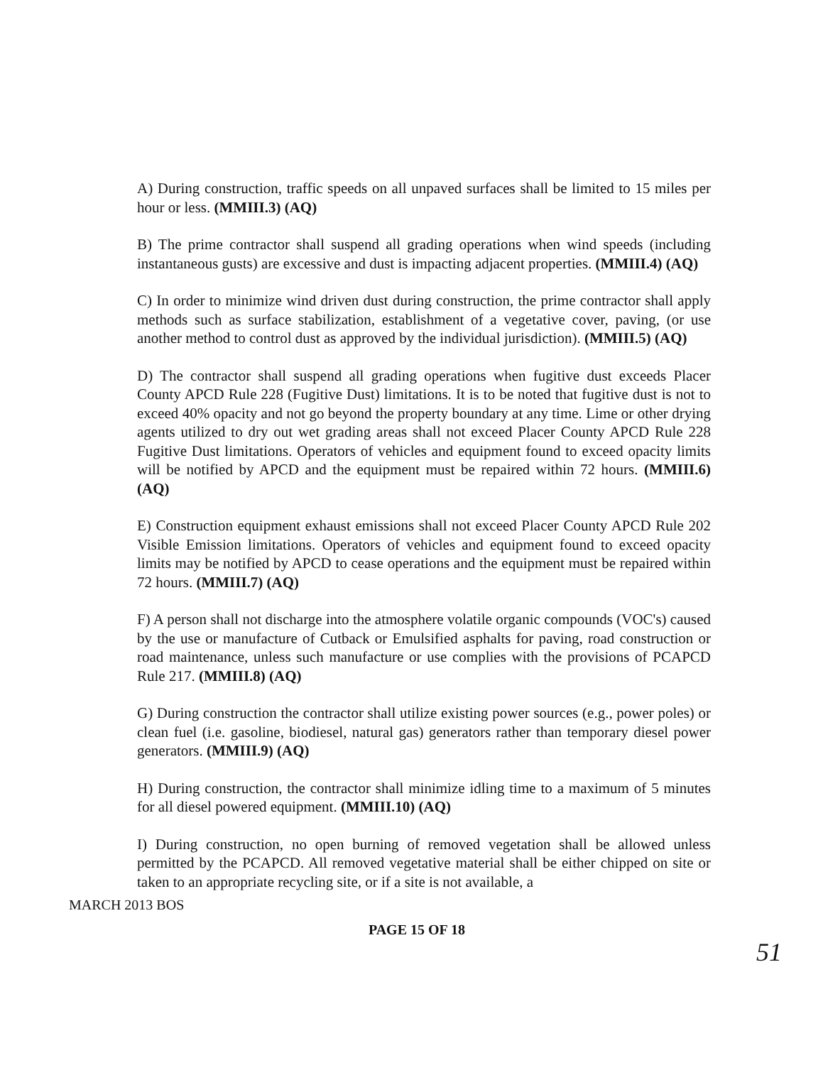A) During construction, traffic speeds on all unpaved surfaces shall be limited to 15 miles per hour or less. (MMIII.3) (AQ)
B) The prime contractor shall suspend all grading operations when wind speeds (including instantaneous gusts) are excessive and dust is impacting adjacent properties. (MMIII.4) (AQ)
C) In order to minimize wind driven dust during construction, the prime contractor shall apply methods such as surface stabilization, establishment of a vegetative cover, paving, (or use another method to control dust as approved by the individual jurisdiction). (MMIII.5) (AQ)
D) The contractor shall suspend all grading operations when fugitive dust exceeds Placer County APCD Rule 228 (Fugitive Dust) limitations. It is to be noted that fugitive dust is not to exceed 40% opacity and not go beyond the property boundary at any time. Lime or other drying agents utilized to dry out wet grading areas shall not exceed Placer County APCD Rule 228 Fugitive Dust limitations. Operators of vehicles and equipment found to exceed opacity limits will be notified by APCD and the equipment must be repaired within 72 hours. (MMIII.6) (AQ)
E) Construction equipment exhaust emissions shall not exceed Placer County APCD Rule 202 Visible Emission limitations. Operators of vehicles and equipment found to exceed opacity limits may be notified by APCD to cease operations and the equipment must be repaired within 72 hours. (MMIII.7) (AQ)
F) A person shall not discharge into the atmosphere volatile organic compounds (VOC's) caused by the use or manufacture of Cutback or Emulsified asphalts for paving, road construction or road maintenance, unless such manufacture or use complies with the provisions of PCAPCD Rule 217. (MMIII.8) (AQ)
G) During construction the contractor shall utilize existing power sources (e.g., power poles) or clean fuel (i.e. gasoline, biodiesel, natural gas) generators rather than temporary diesel power generators. (MMIII.9) (AQ)
H) During construction, the contractor shall minimize idling time to a maximum of 5 minutes for all diesel powered equipment. (MMIII.10) (AQ)
I) During construction, no open burning of removed vegetation shall be allowed unless permitted by the PCAPCD. All removed vegetative material shall be either chipped on site or taken to an appropriate recycling site, or if a site is not available, a
MARCH 2013 BOS
PAGE 15 OF 18
51